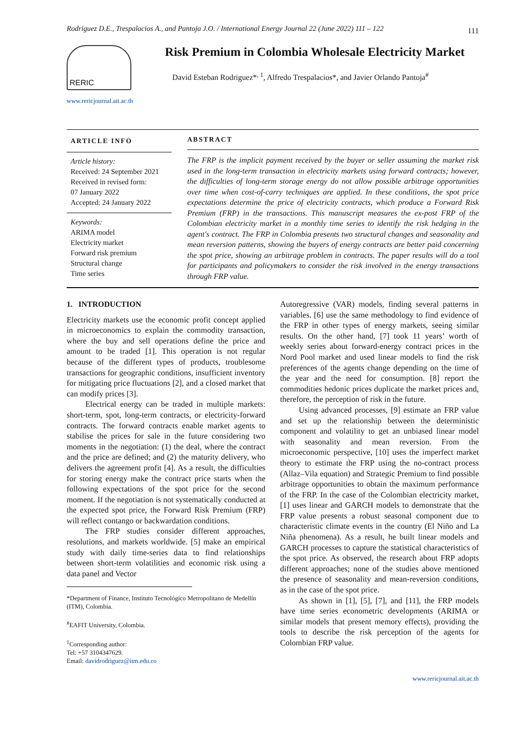Rodriguez D.E., Trespalacios A., and Pantoja J.O. / International Energy Journal 22 (June 2022) 111 – 122 111
RERIC
www.rericjournal.ait.ac.th
Risk Premium in Colombia Wholesale Electricity Market
David Esteban Rodriguez*<sup>, 1</sup>, Alfredo Trespalacios*, and Javier Orlando Pantoja<sup>#</sup>
ARTICLE INFO
Article history:
Received: 24 September 2021
Received in revised form:
07 January 2022
Accepted: 24 January 2022
Keywords:
ARIMA model
Electricity market
Forward risk premium
Structural change
Time series
ABSTRACT
The FRP is the implicit payment received by the buyer or seller assuming the market risk used in the long-term transaction in electricity markets using forward contracts; however, the difficulties of long-term storage energy do not allow possible arbitrage opportunities over time when cost-of-carry techniques are applied. In these conditions, the spot price expectations determine the price of electricity contracts, which produce a Forward Risk Premium (FRP) in the transactions. This manuscript measures the ex-post FRP of the Colombian electricity market in a monthly time series to identify the risk hedging in the agent's contract. The FRP in Colombia presents two structural changes and seasonality and mean reversion patterns, showing the buyers of energy contracts are better paid concerning the spot price, showing an arbitrage problem in contracts. The paper results will do a tool for participants and policymakers to consider the risk involved in the energy transactions through FRP value.
1. INTRODUCTION
Electricity markets use the economic profit concept applied in microeconomics to explain the commodity transaction, where the buy and sell operations define the price and amount to be traded [1]. This operation is not regular because of the different types of products, troublesome transactions for geographic conditions, insufficient inventory for mitigating price fluctuations [2], and a closed market that can modify prices [3].
Electrical energy can be traded in multiple markets: short-term, spot, long-term contracts, or electricity-forward contracts. The forward contracts enable market agents to stabilise the prices for sale in the future considering two moments in the negotiation: (1) the deal, where the contract and the price are defined; and (2) the maturity delivery, who delivers the agreement profit [4]. As a result, the difficulties for storing energy make the contract price starts when the following expectations of the spot price for the second moment. If the negotiation is not systematically conducted at the expected spot price, the Forward Risk Premium (FRP) will reflect contango or backwardation conditions.
The FRP studies consider different approaches, resolutions, and markets worldwide. [5] make an empirical study with daily time-series data to find relationships between short-term volatilities and economic risk using a data panel and Vector
*Department of Finance, Instituto Tecnológico Metropolitano de Medellín (ITM), Colombia.
<sup>#</sup> EAFIT University, Colombia.
<sup>1</sup> Corresponding author:
Tel: +57 3104347629.
Email: davidrodriguez@itm.edu.co
Autoregressive (VAR) models, finding several patterns in variables. [6] use the same methodology to find evidence of the FRP in other types of energy markets, seeing similar results. On the other hand, [7] took 11 years’ worth of weekly series about forward-energy contract prices in the Nord Pool market and used linear models to find the risk preferences of the agents change depending on the time of the year and the need for consumption. [8] report the commodities hedonic prices duplicate the market prices and, therefore, the perception of risk in the future.
Using advanced processes, [9] estimate an FRP value and set up the relationship between the deterministic component and volatility to get an unbiased linear model with seasonality and mean reversion. From the microeconomic perspective, [10] uses the imperfect market theory to estimate the FRP using the no-contract process (Allaz–Vila equation) and Strategic Premium to find possible arbitrage opportunities to obtain the maximum performance of the FRP. In the case of the Colombian electricity market, [1] uses linear and GARCH models to demonstrate that the FRP value presents a robust seasonal component due to characteristic climate events in the country (El Niño and La Niña phenomena). As a result, he built linear models and GARCH processes to capture the statistical characteristics of the spot price. As observed, the research about FRP adopts different approaches; none of the studies above mentioned the presence of seasonality and mean-reversion conditions, as in the case of the spot price.
As shown in [1], [5], [7], and [11], the FRP models have time series econometric developments (ARIMA or similar models that present memory effects), providing the tools to describe the risk perception of the agents for Colombian FRP value.
www.rericjournal.ait.ac.th